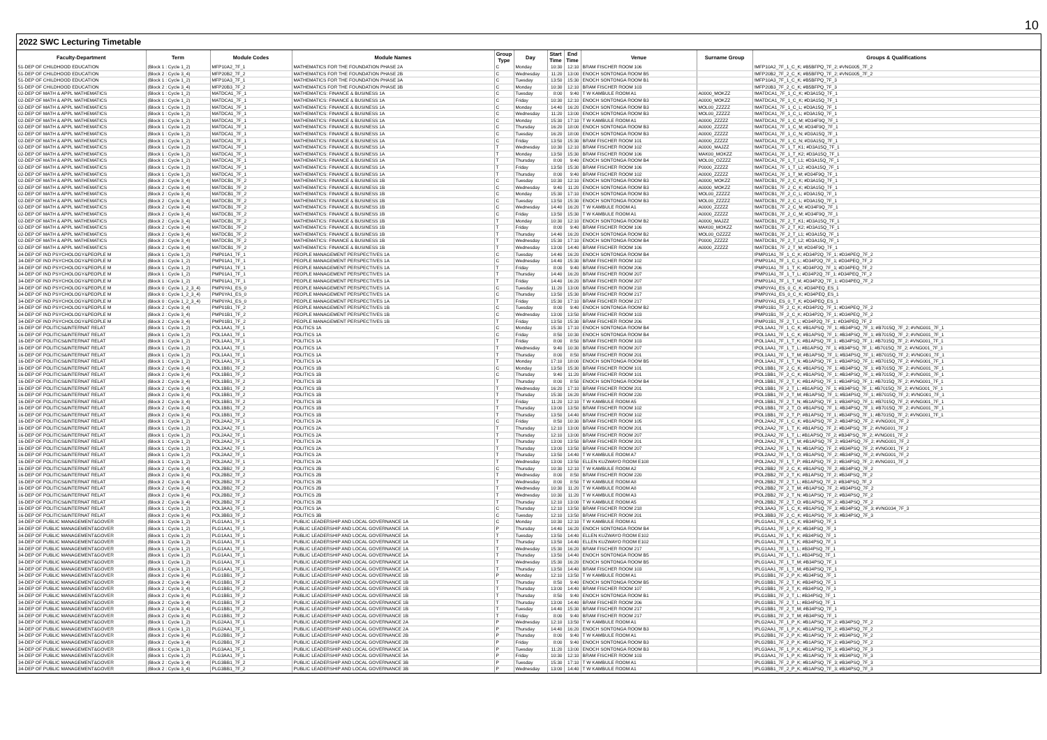10
2022 SWC Lecturing Timetable
| Faculty-Department | Term | Module Codes | Module Names | Group Type | Day | Start Time | End Time | Venue | Surname Group | Groups & Qualifications |
| --- | --- | --- | --- | --- | --- | --- | --- | --- | --- | --- |
| 51-DEP OF CHILDHOOD EDUCATION | (Block 1 : Cycle 1_2) | MFP10A2_7F_1 | MATHEMATICS FOR THE FOUNDATION PHASE 2A | C | Monday | 10:30 | 12:10 | BRAM FISCHER ROOM 106 | | !MFP10A2_7F_1_C_K; #B5BFPQ_7F_2; #VNG005_7F_2 |
| 51-DEP OF CHILDHOOD EDUCATION | (Block 2 : Cycle 3_4) | MFP20B2_7F_2 | MATHEMATICS FOR THE FOUNDATION PHASE 2B | C | Wednesday | 11:20 | 13:00 | ENOCH SONTONGA ROOM B5 | | !MFP20B2_7F_2_C_K; #B5BFPQ_7F_2; #VNG005_7F_2 |
| 51-DEP OF CHILDHOOD EDUCATION | (Block 1 : Cycle 1_2) | MFP10A3_7F_1 | MATHEMATICS FOR THE FOUNDATION PHASE 3A | C | Tuesday | 13:50 | 15:30 | ENOCH SONTONGA ROOM B1 | | !MFP10A3_7F_1_C_K; #B5BFPQ_7F_3 |
| 51-DEP OF CHILDHOOD EDUCATION | (Block 2 : Cycle 3_4) | MFP20B3_7F_2 | MATHEMATICS FOR THE FOUNDATION PHASE 3B | C | Monday | 10:30 | 12:10 | BRAM FISCHER ROOM 103 | | !MFP20B3_7F_2_C_K; #B5BFPQ_7F_3 |
| 02-DEP OF MATH & APPL MATHEMATICS | (Block 1 : Cycle 1_2) | MATDCA1_7F_1 | MATHEMATICS: FINANCE & BUSINESS 1A | C | Tuesday | 8:00 | 9:40 | T W KAMBULE ROOM A1 | A0000_MOKZZ | !MATDCA1_7F_1_C_K; #D3A15Q_7F_1 |
| 02-DEP OF MATH & APPL MATHEMATICS | (Block 1 : Cycle 1_2) | MATDCA1_7F_1 | MATHEMATICS: FINANCE & BUSINESS 1A | C | Friday | 10:30 | 12:10 | ENOCH SONTONGA ROOM B3 | A0000_MOKZZ | !MATDCA1_7F_1_C_K; #D3A15Q_7F_1 |
| 02-DEP OF MATH & APPL MATHEMATICS | (Block 1 : Cycle 1_2) | MATDCA1_7F_1 | MATHEMATICS: FINANCE & BUSINESS 1A | C | Monday | 14:40 | 16:20 | ENOCH SONTONGA ROOM B3 | MOL00_ZZZZZ | !MATDCA1_7F_1_C_L; #D3A15Q_7F_1 |
| 02-DEP OF MATH & APPL MATHEMATICS | (Block 1 : Cycle 1_2) | MATDCA1_7F_1 | MATHEMATICS: FINANCE & BUSINESS 1A | C | Wednesday | 11:20 | 13:00 | ENOCH SONTONGA ROOM B3 | MOL00_ZZZZZ | !MATDCA1_7F_1_C_L; #D3A15Q_7F_1 |
| 02-DEP OF MATH & APPL MATHEMATICS | (Block 1 : Cycle 1_2) | MATDCA1_7F_1 | MATHEMATICS: FINANCE & BUSINESS 1A | C | Monday | 15:30 | 17:10 | T W KAMBULE ROOM A1 | A0000_ZZZZZ | !MATDCA1_7F_1_C_M; #D34F9Q_7F_1 |
| 02-DEP OF MATH & APPL MATHEMATICS | (Block 1 : Cycle 1_2) | MATDCA1_7F_1 | MATHEMATICS: FINANCE & BUSINESS 1A | C | Thursday | 16:20 | 18:00 | ENOCH SONTONGA ROOM B3 | A0000_ZZZZZ | !MATDCA1_7F_1_C_M; #D34F9Q_7F_1 |
| 02-DEP OF MATH & APPL MATHEMATICS | (Block 1 : Cycle 1_2) | MATDCA1_7F_1 | MATHEMATICS: FINANCE & BUSINESS 1A | C | Tuesday | 16:20 | 18:00 | ENOCH SONTONGA ROOM B3 | A0000_ZZZZZ | !MATDCA1_7F_1_C_N; #D3A15Q_7F_1 |
| 02-DEP OF MATH & APPL MATHEMATICS | (Block 1 : Cycle 1_2) | MATDCA1_7F_1 | MATHEMATICS: FINANCE & BUSINESS 1A | C | Friday | 13:50 | 15:30 | BRAM FISCHER ROOM 101 | A0000_ZZZZZ | !MATDCA1_7F_1_C_N; #D3A15Q_7F_1 |
| 02-DEP OF MATH & APPL MATHEMATICS | (Block 1 : Cycle 1_2) | MATDCA1_7F_1 | MATHEMATICS: FINANCE & BUSINESS 1A | T | Wednesday | 10:30 | 12:10 | BRAM FISCHER ROOM 102 | A0000_MAJZZ | !MATDCA1_7F_1_T_K1; #D3A15Q_7F_1 |
| 02-DEP OF MATH & APPL MATHEMATICS | (Block 1 : Cycle 1_2) | MATDCA1_7F_1 | MATHEMATICS: FINANCE & BUSINESS 1A | T | Monday | 13:50 | 15:30 | BRAM FISCHER ROOM 106 | MAK00_MOKZZ | !MATDCA1_7F_1_T_K2; #D3A15Q_7F_1 |
| 02-DEP OF MATH & APPL MATHEMATICS | (Block 1 : Cycle 1_2) | MATDCA1_7F_1 | MATHEMATICS: FINANCE & BUSINESS 1A | T | Thursday | 8:00 | 9:40 | ENOCH SONTONGA ROOM B4 | MOL00_OZZZZ | !MATDCA1_7F_1_T_L1; #D3A15Q_7F_1 |
| 02-DEP OF MATH & APPL MATHEMATICS | (Block 1 : Cycle 1_2) | MATDCA1_7F_1 | MATHEMATICS: FINANCE & BUSINESS 1A | T | Friday | 13:50 | 15:30 | BRAM FISCHER ROOM 106 | P0000_ZZZZZ | !MATDCA1_7F_1_T_L2; #D3A15Q_7F_1 |
| 02-DEP OF MATH & APPL MATHEMATICS | (Block 1 : Cycle 1_2) | MATDCA1_7F_1 | MATHEMATICS: FINANCE & BUSINESS 1A | T | Thursday | 8:00 | 9:40 | BRAM FISCHER ROOM 102 | A0000_ZZZZZ | !MATDCA1_7F_1_T_M; #D34F9Q_7F_1 |
| 02-DEP OF MATH & APPL MATHEMATICS | (Block 2 : Cycle 3_4) | MATDCB1_7F_2 | MATHEMATICS: FINANCE & BUSINESS 1B | C | Tuesday | 10:30 | 12:10 | ENOCH SONTONGA ROOM B3 | A0000_MOKZZ | !MATDCB1_7F_2_C_K; #D3A15Q_7F_1 |
| 02-DEP OF MATH & APPL MATHEMATICS | (Block 2 : Cycle 3_4) | MATDCB1_7F_2 | MATHEMATICS: FINANCE & BUSINESS 1B | C | Wednesday | 9:40 | 11:20 | ENOCH SONTONGA ROOM B3 | A0000_MOKZZ | !MATDCB1_7F_2_C_K; #D3A15Q_7F_1 |
| 02-DEP OF MATH & APPL MATHEMATICS | (Block 2 : Cycle 3_4) | MATDCB1_7F_2 | MATHEMATICS: FINANCE & BUSINESS 1B | C | Monday | 15:30 | 17:10 | ENOCH SONTONGA ROOM B3 | MOL00_ZZZZZ | !MATDCB1_7F_2_C_L; #D3A15Q_7F_1 |
| 02-DEP OF MATH & APPL MATHEMATICS | (Block 2 : Cycle 3_4) | MATDCB1_7F_2 | MATHEMATICS: FINANCE & BUSINESS 1B | C | Tuesday | 13:50 | 15:30 | ENOCH SONTONGA ROOM B3 | MOL00_ZZZZZ | !MATDCB1_7F_2_C_L; #D3A15Q_7F_1 |
| 02-DEP OF MATH & APPL MATHEMATICS | (Block 2 : Cycle 3_4) | MATDCB1_7F_2 | MATHEMATICS: FINANCE & BUSINESS 1B | C | Wednesday | 14:40 | 16:20 | T W KAMBULE ROOM A1 | A0000_ZZZZZ | !MATDCB1_7F_2_C_M; #D34F9Q_7F_1 |
| 02-DEP OF MATH & APPL MATHEMATICS | (Block 2 : Cycle 3_4) | MATDCB1_7F_2 | MATHEMATICS: FINANCE & BUSINESS 1B | C | Friday | 13:50 | 15:30 | T W KAMBULE ROOM A1 | A0000_ZZZZZ | !MATDCB1_7F_2_C_M; #D34F9Q_7F_1 |
| 02-DEP OF MATH & APPL MATHEMATICS | (Block 2 : Cycle 3_4) | MATDCB1_7F_2 | MATHEMATICS: FINANCE & BUSINESS 1B | T | Monday | 10:30 | 12:10 | ENOCH SONTONGA ROOM B2 | A0000_MAJZZ | !MATDCB1_7F_2_T_K1; #D3A15Q_7F_1 |
| 02-DEP OF MATH & APPL MATHEMATICS | (Block 2 : Cycle 3_4) | MATDCB1_7F_2 | MATHEMATICS: FINANCE & BUSINESS 1B | T | Friday | 8:00 | 9:40 | BRAM FISCHER ROOM 106 | MAK00_MOKZZ | !MATDCB1_7F_2_T_K2; #D3A15Q_7F_1 |
| 02-DEP OF MATH & APPL MATHEMATICS | (Block 2 : Cycle 3_4) | MATDCB1_7F_2 | MATHEMATICS: FINANCE & BUSINESS 1B | T | Thursday | 14:40 | 16:20 | ENOCH SONTONGA ROOM B2 | MOL00_OZZZZ | !MATDCB1_7F_2_T_L1; #D3A15Q_7F_1 |
| 02-DEP OF MATH & APPL MATHEMATICS | (Block 2 : Cycle 3_4) | MATDCB1_7F_2 | MATHEMATICS: FINANCE & BUSINESS 1B | T | Wednesday | 15:30 | 17:10 | ENOCH SONTONGA ROOM B4 | P0000_ZZZZZ | !MATDCB1_7F_2_T_L2; #D3A15Q_7F_1 |
| 02-DEP OF MATH & APPL MATHEMATICS | (Block 2 : Cycle 3_4) | MATDCB1_7F_2 | MATHEMATICS: FINANCE & BUSINESS 1B | T | Wednesday | 13:00 | 14:40 | BRAM FISCHER ROOM 106 | A0000_ZZZZZ | !MATDCB1_7F_2_T_M; #D34F9Q_7F_1 |
| 34-DEP OF IND PSYCHOLOGY&PEOPLE M | (Block 1 : Cycle 1_2) | PMP01A1_7F_1 | PEOPLE MANAGEMENT PERSPECTIVES 1A | C | Tuesday | 14:40 | 16:20 | ENOCH SONTONGA ROOM B4 | | !PMP01A1_7F_1_C_K; #D34P2Q_7F_1; #D34PEQ_7F_2 |
| 34-DEP OF IND PSYCHOLOGY&PEOPLE M | (Block 1 : Cycle 1_2) | PMP01A1_7F_1 | PEOPLE MANAGEMENT PERSPECTIVES 1A | C | Wednesday | 14:40 | 15:30 | BRAM FISCHER ROOM 102 | | !PMP01A1_7F_1_C_L; #D34P2Q_7F_1; #D34PEQ_7F_2 |
| 34-DEP OF IND PSYCHOLOGY&PEOPLE M | (Block 1 : Cycle 1_2) | PMP01A1_7F_1 | PEOPLE MANAGEMENT PERSPECTIVES 1A | T | Friday | 8:00 | 9:40 | BRAM FISCHER ROOM 206 | | !PMP01A1_7F_1_T_K; #D34P2Q_7F_1; #D34PEQ_7F_2 |
| 34-DEP OF IND PSYCHOLOGY&PEOPLE M | (Block 1 : Cycle 1_2) | PMP01A1_7F_1 | PEOPLE MANAGEMENT PERSPECTIVES 1A | T | Thursday | 14:40 | 16:20 | BRAM FISCHER ROOM 207 | | !PMP01A1_7F_1_T_L; #D34P2Q_7F_1; #D34PEQ_7F_2 |
| 34-DEP OF IND PSYCHOLOGY&PEOPLE M | (Block 1 : Cycle 1_2) | PMP01A1_7F_1 | PEOPLE MANAGEMENT PERSPECTIVES 1A | T | Friday | 14:40 | 16:20 | BRAM FISCHER ROOM 207 | | !PMP01A1_7F_1_T_M; #D34P2Q_7F_1; #D34PEQ_7F_2 |
| 34-DEP OF IND PSYCHOLOGY&PEOPLE M | (Block 0 : Cycle 1_2_3_4) | PMP0YA1_ES_0 | PEOPLE MANAGEMENT PERSPECTIVES 1A | C | Tuesday | 11:20 | 13:00 | BRAM FISCHER ROOM 218 | | !PMP0YA1_ES_0_C_K; #D34PEQ_ES_1 |
| 34-DEP OF IND PSYCHOLOGY&PEOPLE M | (Block 0 : Cycle 1_2_3_4) | PMP0YA1_ES_0 | PEOPLE MANAGEMENT PERSPECTIVES 1A | C | Thursday | 13:50 | 15:30 | BRAM FISCHER ROOM 217 | | !PMP0YA1_ES_0_C_K; #D34PEQ_ES_1 |
| 34-DEP OF IND PSYCHOLOGY&PEOPLE M | (Block 0 : Cycle 1_2_3_4) | PMP0YA1_ES_0 | PEOPLE MANAGEMENT PERSPECTIVES 1A | T | Friday | 15:30 | 17:10 | BRAM FISCHER ROOM 217 | | !PMP0YA1_ES_0_T_K; #D34PEQ_ES_1 |
| 34-DEP OF IND PSYCHOLOGY&PEOPLE M | (Block 2 : Cycle 3_4) | PMP01B1_7F_2 | PEOPLE MANAGEMENT PERSPECTIVES 1B | C | Tuesday | 8:00 | 9:40 | ENOCH SONTONGA ROOM B2 | | !PMP01B1_7F_2_C_K; #D34P2Q_7F_1; #D34PEQ_7F_2 |
| 34-DEP OF IND PSYCHOLOGY&PEOPLE M | (Block 2 : Cycle 3_4) | PMP01B1_7F_2 | PEOPLE MANAGEMENT PERSPECTIVES 1B | C | Wednesday | 13:00 | 13:50 | BRAM FISCHER ROOM 103 | | !PMP01B1_7F_2_C_K; #D34P2Q_7F_1; #D34PEQ_7F_2 |
| 34-DEP OF IND PSYCHOLOGY&PEOPLE M | (Block 2 : Cycle 3_4) | PMP01B1_7F_2 | PEOPLE MANAGEMENT PERSPECTIVES 1B | T | Friday | 13:50 | 15:30 | BRAM FISCHER ROOM 206 | | !PMP01B1_7F_2_T_L; #D34P2Q_7F_1; #D34PEQ_7F_2 |
| 16-DEP OF POLITICS&INTERNAT RELAT | (Block 1 : Cycle 1_2) | POL1AA1_7F_1 | POLITICS 1A | C | Monday | 15:30 | 17:10 | ENOCH SONTONGA ROOM B4 | | !POL1AA1_7F_1_C_K; #B1APSQ_7F_1; #B34PSQ_7F_1; #B7015Q_7F_2; #VNG001_7F_1 |
| 16-DEP OF POLITICS&INTERNAT RELAT | (Block 1 : Cycle 1_2) | POL1AA1_7F_1 | POLITICS 1A | C | Friday | 8:50 | 10:30 | ENOCH SONTONGA ROOM B4 | | !POL1AA1_7F_1_C_K; #B1APSQ_7F_1; #B34PSQ_7F_1; #B7015Q_7F_2; #VNG001_7F_1 |
| 16-DEP OF POLITICS&INTERNAT RELAT | (Block 1 : Cycle 1_2) | POL1AA1_7F_1 | POLITICS 1A | T | Friday | 8:00 | 8:50 | BRAM FISCHER ROOM 103 | | !POL1AA1_7F_1_T_K; #B1APSQ_7F_1; #B34PSQ_7F_1; #B7015Q_7F_2; #VNG001_7F_1 |
| 16-DEP OF POLITICS&INTERNAT RELAT | (Block 1 : Cycle 1_2) | POL1AA1_7F_1 | POLITICS 1A | T | Wednesday | 9:40 | 10:30 | BRAM FISCHER ROOM 207 | | !POL1AA1_7F_1_T_L; #B1APSQ_7F_1; #B34PSQ_7F_1; #B7015Q_7F_2; #VNG001_7F_1 |
| 16-DEP OF POLITICS&INTERNAT RELAT | (Block 1 : Cycle 1_2) | POL1AA1_7F_1 | POLITICS 1A | T | Thursday | 8:00 | 8:50 | BRAM FISCHER ROOM 201 | | !POL1AA1_7F_1_T_M; #B1APSQ_7F_1; #B34PSQ_7F_1; #B7015Q_7F_2; #VNG001_7F_1 |
| 16-DEP OF POLITICS&INTERNAT RELAT | (Block 1 : Cycle 1_2) | POL1AA1_7F_1 | POLITICS 1A | T | Monday | 17:10 | 18:00 | ENOCH SONTONGA ROOM B5 | | !POL1AA1_7F_1_T_N; #B1APSQ_7F_1; #B34PSQ_7F_1; #B7015Q_7F_2; #VNG001_7F_1 |
| 16-DEP OF POLITICS&INTERNAT RELAT | (Block 2 : Cycle 3_4) | POL1BB1_7F_2 | POLITICS 1B | C | Monday | 13:50 | 15:30 | BRAM FISCHER ROOM 101 | | !POL1BB1_7F_2_C_K; #B1APSQ_7F_1; #B34PSQ_7F_1; #B7015Q_7F_2; #VNG001_7F_1 |
| 16-DEP OF POLITICS&INTERNAT RELAT | (Block 2 : Cycle 3_4) | POL1BB1_7F_2 | POLITICS 1B | C | Thursday | 9:40 | 11:20 | BRAM FISCHER ROOM 101 | | !POL1BB1_7F_2_C_K; #B1APSQ_7F_1; #B34PSQ_7F_1; #B7015Q_7F_2; #VNG001_7F_1 |
| 16-DEP OF POLITICS&INTERNAT RELAT | (Block 2 : Cycle 3_4) | POL1BB1_7F_2 | POLITICS 1B | T | Thursday | 8:00 | 8:50 | ENOCH SONTONGA ROOM B4 | | !POL1BB1_7F_2_T_K; #B1APSQ_7F_1; #B34PSQ_7F_1; #B7015Q_7F_2; #VNG001_7F_1 |
| 16-DEP OF POLITICS&INTERNAT RELAT | (Block 2 : Cycle 3_4) | POL1BB1_7F_2 | POLITICS 1B | T | Wednesday | 16:20 | 17:10 | BRAM FISCHER ROOM 201 | | !POL1BB1_7F_2_T_L; #B1APSQ_7F_1; #B34PSQ_7F_1; #B7015Q_7F_2; #VNG001_7F_1 |
| 16-DEP OF POLITICS&INTERNAT RELAT | (Block 2 : Cycle 3_4) | POL1BB1_7F_2 | POLITICS 1B | T | Thursday | 15:30 | 16:20 | BRAM FISCHER ROOM 220 | | !POL1BB1_7F_2_T_M; #B1APSQ_7F_1; #B34PSQ_7F_1; #B7015Q_7F_2; #VNG001_7F_1 |
| 16-DEP OF POLITICS&INTERNAT RELAT | (Block 2 : Cycle 3_4) | POL1BB1_7F_2 | POLITICS 1B | T | Friday | 11:20 | 12:10 | T W KAMBULE ROOM A5 | | !POL1BB1_7F_2_T_N; #B1APSQ_7F_1; #B34PSQ_7F_1; #B7015Q_7F_2; #VNG001_7F_1 |
| 16-DEP OF POLITICS&INTERNAT RELAT | (Block 2 : Cycle 3_4) | POL1BB1_7F_2 | POLITICS 1B | T | Thursday | 13:00 | 13:50 | BRAM FISCHER ROOM 102 | | !POL1BB1_7F_2_T_O; #B1APSQ_7F_1; #B34PSQ_7F_1; #B7015Q_7F_2; #VNG001_7F_1 |
| 16-DEP OF POLITICS&INTERNAT RELAT | (Block 2 : Cycle 3_4) | POL1BB1_7F_2 | POLITICS 1B | T | Thursday | 13:50 | 14:40 | BRAM FISCHER ROOM 102 | | !POL1BB1_7F_2_T_P; #B1APSQ_7F_1; #B34PSQ_7F_1; #B7015Q_7F_2; #VNG001_7F_1 |
| 16-DEP OF POLITICS&INTERNAT RELAT | (Block 1 : Cycle 1_2) | POL2AA2_7F_1 | POLITICS 2A | C | Friday | 8:50 | 10:30 | BRAM FISCHER ROOM 105 | | !POL2AA2_7F_1_C_K; #B1APSQ_7F_2; #B34PSQ_7F_2; #VNG001_7F_2 |
| 16-DEP OF POLITICS&INTERNAT RELAT | (Block 1 : Cycle 1_2) | POL2AA2_7F_1 | POLITICS 2A | T | Thursday | 12:10 | 13:00 | BRAM FISCHER ROOM 201 | | !POL2AA2_7F_1_T_K; #B1APSQ_7F_2; #B34PSQ_7F_2; #VNG001_7F_2 |
| 16-DEP OF POLITICS&INTERNAT RELAT | (Block 1 : Cycle 1_2) | POL2AA2_7F_1 | POLITICS 2A | T | Thursday | 12:10 | 13:00 | BRAM FISCHER ROOM 207 | | !POL2AA2_7F_1_T_L; #B1APSQ_7F_2; #B34PSQ_7F_2; #VNG001_7F_2 |
| 16-DEP OF POLITICS&INTERNAT RELAT | (Block 1 : Cycle 1_2) | POL2AA2_7F_1 | POLITICS 2A | T | Thursday | 13:00 | 13:50 | BRAM FISCHER ROOM 201 | | !POL2AA2_7F_1_T_M; #B1APSQ_7F_2; #B34PSQ_7F_2; #VNG001_7F_2 |
| 16-DEP OF POLITICS&INTERNAT RELAT | (Block 1 : Cycle 1_2) | POL2AA2_7F_1 | POLITICS 2A | T | Thursday | 13:00 | 13:50 | BRAM FISCHER ROOM 207 | | !POL2AA2_7F_1_T_N; #B1APSQ_7F_2; #B34PSQ_7F_2; #VNG001_7F_2 |
| 16-DEP OF POLITICS&INTERNAT RELAT | (Block 1 : Cycle 1_2) | POL2AA2_7F_1 | POLITICS 2A | T | Thursday | 13:50 | 14:40 | T W KAMBULE ROOM A7 | | !POL2AA2_7F_1_T_O; #B1APSQ_7F_2; #B34PSQ_7F_2; #VNG001_7F_2 |
| 16-DEP OF POLITICS&INTERNAT RELAT | (Block 1 : Cycle 1_2) | POL2AA2_7F_1 | POLITICS 2A | T | Wednesday | 13:00 | 13:50 | ELLEN KUZWAYO ROOM E108 | | !POL2AA2_7F_1_T_P; #B1APSQ_7F_2; #B34PSQ_7F_2; #VNG001_7F_2 |
| 16-DEP OF POLITICS&INTERNAT RELAT | (Block 2 : Cycle 3_4) | POL2BB2_7F_2 | POLITICS 2B | C | Thursday | 10:30 | 12:10 | T W KAMBULE ROOM A2 | | !POL2BB2_7F_2_C_K; #B1APSQ_7F_2; #B34PSQ_7F_2 |
| 16-DEP OF POLITICS&INTERNAT RELAT | (Block 2 : Cycle 3_4) | POL2BB2_7F_2 | POLITICS 2B | T | Wednesday | 8:00 | 8:50 | BRAM FISCHER ROOM 220 | | !POL2BB2_7F_2_T_K; #B1APSQ_7F_2; #B34PSQ_7F_2 |
| 16-DEP OF POLITICS&INTERNAT RELAT | (Block 2 : Cycle 3_4) | POL2BB2_7F_2 | POLITICS 2B | T | Wednesday | 8:00 | 8:50 | T W KAMBULE ROOM A8 | | !POL2BB2_7F_2_T_L; #B1APSQ_7F_2; #B34PSQ_7F_2 |
| 16-DEP OF POLITICS&INTERNAT RELAT | (Block 2 : Cycle 3_4) | POL2BB2_7F_2 | POLITICS 2B | T | Wednesday | 10:30 | 11:20 | T W KAMBULE ROOM A8 | | !POL2BB2_7F_2_T_M; #B1APSQ_7F_2; #B34PSQ_7F_2 |
| 16-DEP OF POLITICS&INTERNAT RELAT | (Block 2 : Cycle 3_4) | POL2BB2_7F_2 | POLITICS 2B | T | Wednesday | 10:30 | 11:20 | T W KAMBULE ROOM A3 | | !POL2BB2_7F_2_T_N; #B1APSQ_7F_2; #B34PSQ_7F_2 |
| 16-DEP OF POLITICS&INTERNAT RELAT | (Block 2 : Cycle 3_4) | POL2BB2_7F_2 | POLITICS 2B | T | Thursday | 12:10 | 13:00 | T W KAMBULE ROOM A5 | | !POL2BB2_7F_2_T_O; #B1APSQ_7F_2; #B34PSQ_7F_2 |
| 16-DEP OF POLITICS&INTERNAT RELAT | (Block 1 : Cycle 1_2) | POL3AA3_7F_1 | POLITICS 3A | C | Thursday | 12:10 | 13:50 | BRAM FISCHER ROOM 218 | | !POL3AA3_7F_1_C_K; #B1APSQ_7F_3; #B34PSQ_7F_3; #VNG034_7F_3 |
| 16-DEP OF POLITICS&INTERNAT RELAT | (Block 2 : Cycle 3_4) | POL3BB3_7F_2 | POLITICS 3B | C | Tuesday | 12:10 | 13:50 | BRAM FISCHER ROOM 201 | | !POL3BB3_7F_2_C_K; #B1APSQ_7F_3; #B34PSQ_7F_3 |
| 34-DEP OF PUBLIC MANAGEMENT&GOVER | (Block 1 : Cycle 1_2) | PLG1AA1_7F_1 | PUBLIC LEADERSHIP AND LOCAL GOVERNANCE 1A | C | Monday | 10:30 | 12:10 | T W KAMBULE ROOM A1 | | !PLG1AA1_7F_1_C_K; #B34PSQ_7F_1 |
| 34-DEP OF PUBLIC MANAGEMENT&GOVER | (Block 1 : Cycle 1_2) | PLG1AA1_7F_1 | PUBLIC LEADERSHIP AND LOCAL GOVERNANCE 1A | P | Thursday | 14:40 | 16:20 | ENOCH SONTONGA ROOM B4 | | !PLG1AA1_7F_1_P_K; #B34PSQ_7F_1 |
| 34-DEP OF PUBLIC MANAGEMENT&GOVER | (Block 1 : Cycle 1_2) | PLG1AA1_7F_1 | PUBLIC LEADERSHIP AND LOCAL GOVERNANCE 1A | T | Tuesday | 13:50 | 14:40 | ELLEN KUZWAYO ROOM E102 | | !PLG1AA1_7F_1_T_K; #B34PSQ_7F_1 |
| 34-DEP OF PUBLIC MANAGEMENT&GOVER | (Block 1 : Cycle 1_2) | PLG1AA1_7F_1 | PUBLIC LEADERSHIP AND LOCAL GOVERNANCE 1A | T | Thursday | 13:50 | 14:40 | ELLEN KUZWAYO ROOM E102 | | !PLG1AA1_7F_1_T_K; #B34PSQ_7F_1 |
| 34-DEP OF PUBLIC MANAGEMENT&GOVER | (Block 1 : Cycle 1_2) | PLG1AA1_7F_1 | PUBLIC LEADERSHIP AND LOCAL GOVERNANCE 1A | T | Wednesday | 15:30 | 16:20 | BRAM FISCHER ROOM 217 | | !PLG1AA1_7F_1_T_L; #B34PSQ_7F_1 |
| 34-DEP OF PUBLIC MANAGEMENT&GOVER | (Block 1 : Cycle 1_2) | PLG1AA1_7F_1 | PUBLIC LEADERSHIP AND LOCAL GOVERNANCE 1A | T | Thursday | 13:50 | 14:40 | ENOCH SONTONGA ROOM B5 | | !PLG1AA1_7F_1_T_L; #B34PSQ_7F_1 |
| 34-DEP OF PUBLIC MANAGEMENT&GOVER | (Block 1 : Cycle 1_2) | PLG1AA1_7F_1 | PUBLIC LEADERSHIP AND LOCAL GOVERNANCE 1A | T | Wednesday | 15:30 | 16:20 | ENOCH SONTONGA ROOM B5 | | !PLG1AA1_7F_1_T_M; #B34PSQ_7F_1 |
| 34-DEP OF PUBLIC MANAGEMENT&GOVER | (Block 1 : Cycle 1_2) | PLG1AA1_7F_1 | PUBLIC LEADERSHIP AND LOCAL GOVERNANCE 1A | T | Thursday | 13:50 | 14:40 | BRAM FISCHER ROOM 103 | | !PLG1AA1_7F_1_T_M; #B34PSQ_7F_1 |
| 34-DEP OF PUBLIC MANAGEMENT&GOVER | (Block 2 : Cycle 3_4) | PLG1BB1_7F_2 | PUBLIC LEADERSHIP AND LOCAL GOVERNANCE 1B | P | Monday | 12:10 | 13:50 | T W KAMBULE ROOM A1 | | !PLG1BB1_7F_2_P_K; #B34PSQ_7F_1 |
| 34-DEP OF PUBLIC MANAGEMENT&GOVER | (Block 2 : Cycle 3_4) | PLG1BB1_7F_2 | PUBLIC LEADERSHIP AND LOCAL GOVERNANCE 1B | T | Thursday | 8:50 | 9:40 | ENOCH SONTONGA ROOM B5 | | !PLG1BB1_7F_2_T_K; #B34PSQ_7F_1 |
| 34-DEP OF PUBLIC MANAGEMENT&GOVER | (Block 2 : Cycle 3_4) | PLG1BB1_7F_2 | PUBLIC LEADERSHIP AND LOCAL GOVERNANCE 1B | T | Thursday | 13:00 | 14:40 | BRAM FISCHER ROOM 107 | | !PLG1BB1_7F_2_T_K; #B34PSQ_7F_1 |
| 34-DEP OF PUBLIC MANAGEMENT&GOVER | (Block 2 : Cycle 3_4) | PLG1BB1_7F_2 | PUBLIC LEADERSHIP AND LOCAL GOVERNANCE 1B | T | Thursday | 8:50 | 9:40 | ENOCH SONTONGA ROOM B1 | | !PLG1BB1_7F_2_T_L; #B34PSQ_7F_1 |
| 34-DEP OF PUBLIC MANAGEMENT&GOVER | (Block 2 : Cycle 3_4) | PLG1BB1_7F_2 | PUBLIC LEADERSHIP AND LOCAL GOVERNANCE 1B | T | Thursday | 13:00 | 14:40 | BRAM FISCHER ROOM 206 | | !PLG1BB1_7F_2_T_L; #B34PSQ_7F_1 |
| 34-DEP OF PUBLIC MANAGEMENT&GOVER | (Block 2 : Cycle 3_4) | PLG1BB1_7F_2 | PUBLIC LEADERSHIP AND LOCAL GOVERNANCE 1B | T | Tuesday | 14:40 | 15:30 | BRAM FISCHER ROOM 217 | | !PLG1BB1_7F_2_T_M; #B34PSQ_7F_1 |
| 34-DEP OF PUBLIC MANAGEMENT&GOVER | (Block 2 : Cycle 3_4) | PLG1BB1_7F_2 | PUBLIC LEADERSHIP AND LOCAL GOVERNANCE 1B | T | Friday | 8:00 | 9:40 | BRAM FISCHER ROOM 217 | | !PLG1BB1_7F_2_T_M; #B34PSQ_7F_1 |
| 34-DEP OF PUBLIC MANAGEMENT&GOVER | (Block 1 : Cycle 1_2) | PLG2AA1_7F_1 | PUBLIC LEADERSHIP AND LOCAL GOVERNANCE 2A | P | Wednesday | 12:10 | 13:50 | T W KAMBULE ROOM A1 | | !PLG2AA1_7F_1_P_K; #B1APSQ_7F_2; #B34PSQ_7F_2 |
| 34-DEP OF PUBLIC MANAGEMENT&GOVER | (Block 1 : Cycle 1_2) | PLG2AA1_7F_1 | PUBLIC LEADERSHIP AND LOCAL GOVERNANCE 2A | P | Thursday | 14:40 | 16:20 | ENOCH SONTONGA ROOM B3 | | !PLG2AA1_7F_1_P_K; #B1APSQ_7F_2; #B34PSQ_7F_2 |
| 34-DEP OF PUBLIC MANAGEMENT&GOVER | (Block 2 : Cycle 3_4) | PLG2BB1_7F_2 | PUBLIC LEADERSHIP AND LOCAL GOVERNANCE 2B | P | Thursday | 8:00 | 9:40 | T W KAMBULE ROOM A1 | | !PLG2BB1_7F_2_P_K; #B1APSQ_7F_2; #B34PSQ_7F_2 |
| 34-DEP OF PUBLIC MANAGEMENT&GOVER | (Block 2 : Cycle 3_4) | PLG2BB1_7F_2 | PUBLIC LEADERSHIP AND LOCAL GOVERNANCE 2B | P | Friday | 8:00 | 9:40 | ENOCH SONTONGA ROOM B3 | | !PLG2BB1_7F_2_P_K; #B1APSQ_7F_2; #B34PSQ_7F_2 |
| 34-DEP OF PUBLIC MANAGEMENT&GOVER | (Block 1 : Cycle 1_2) | PLG3AA1_7F_1 | PUBLIC LEADERSHIP AND LOCAL GOVERNANCE 3A | P | Tuesday | 11:20 | 13:00 | ENOCH SONTONGA ROOM B3 | | !PLG3AA1_7F_1_P_K; #B1APSQ_7F_3; #B34PSQ_7F_3 |
| 34-DEP OF PUBLIC MANAGEMENT&GOVER | (Block 1 : Cycle 1_2) | PLG3AA1_7F_1 | PUBLIC LEADERSHIP AND LOCAL GOVERNANCE 3A | P | Friday | 10:30 | 12:10 | BRAM FISCHER ROOM 103 | | !PLG3AA1_7F_1_P_K; #B1APSQ_7F_3; #B34PSQ_7F_3 |
| 34-DEP OF PUBLIC MANAGEMENT&GOVER | (Block 2 : Cycle 3_4) | PLG3BB1_7F_2 | PUBLIC LEADERSHIP AND LOCAL GOVERNANCE 3B | P | Tuesday | 15:30 | 17:10 | T W KAMBULE ROOM A1 | | !PLG3BB1_7F_2_P_K; #B1APSQ_7F_3; #B34PSQ_7F_3 |
| 34-DEP OF PUBLIC MANAGEMENT&GOVER | (Block 2 : Cycle 3_4) | PLG3BB1_7F_2 | PUBLIC LEADERSHIP AND LOCAL GOVERNANCE 3B | P | Wednesday | 13:00 | 14:40 | T W KAMBULE ROOM A1 | | !PLG3BB1_7F_2_P_K; #B1APSQ_7F_3; #B34PSQ_7F_3 |